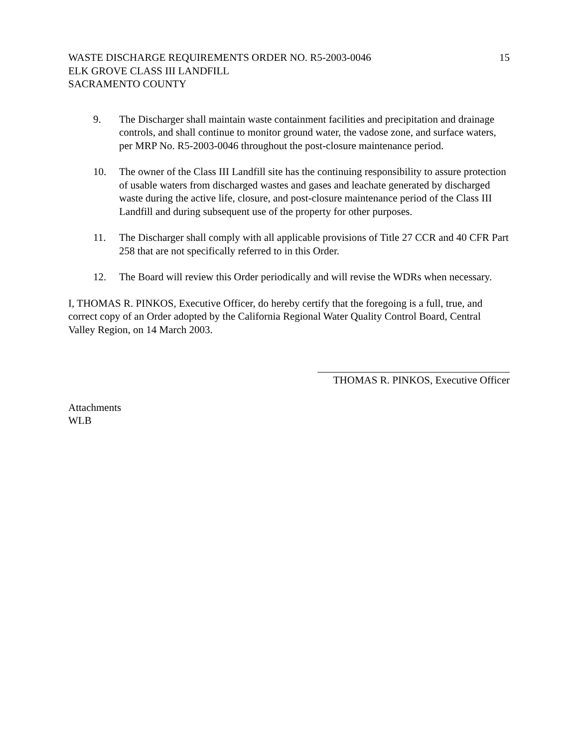WASTE DISCHARGE REQUIREMENTS ORDER NO. R5-2003-0046 15
ELK GROVE CLASS III LANDFILL
SACRAMENTO COUNTY
9. The Discharger shall maintain waste containment facilities and precipitation and drainage controls, and shall continue to monitor ground water, the vadose zone, and surface waters, per MRP No. R5-2003-0046 throughout the post-closure maintenance period.
10. The owner of the Class III Landfill site has the continuing responsibility to assure protection of usable waters from discharged wastes and gases and leachate generated by discharged waste during the active life, closure, and post-closure maintenance period of the Class III Landfill and during subsequent use of the property for other purposes.
11. The Discharger shall comply with all applicable provisions of Title 27 CCR and 40 CFR Part 258 that are not specifically referred to in this Order.
12. The Board will review this Order periodically and will revise the WDRs when necessary.
I, THOMAS R. PINKOS, Executive Officer, do hereby certify that the foregoing is a full, true, and correct copy of an Order adopted by the California Regional Water Quality Control Board, Central Valley Region, on 14 March 2003.
THOMAS R. PINKOS, Executive Officer
Attachments
WLB